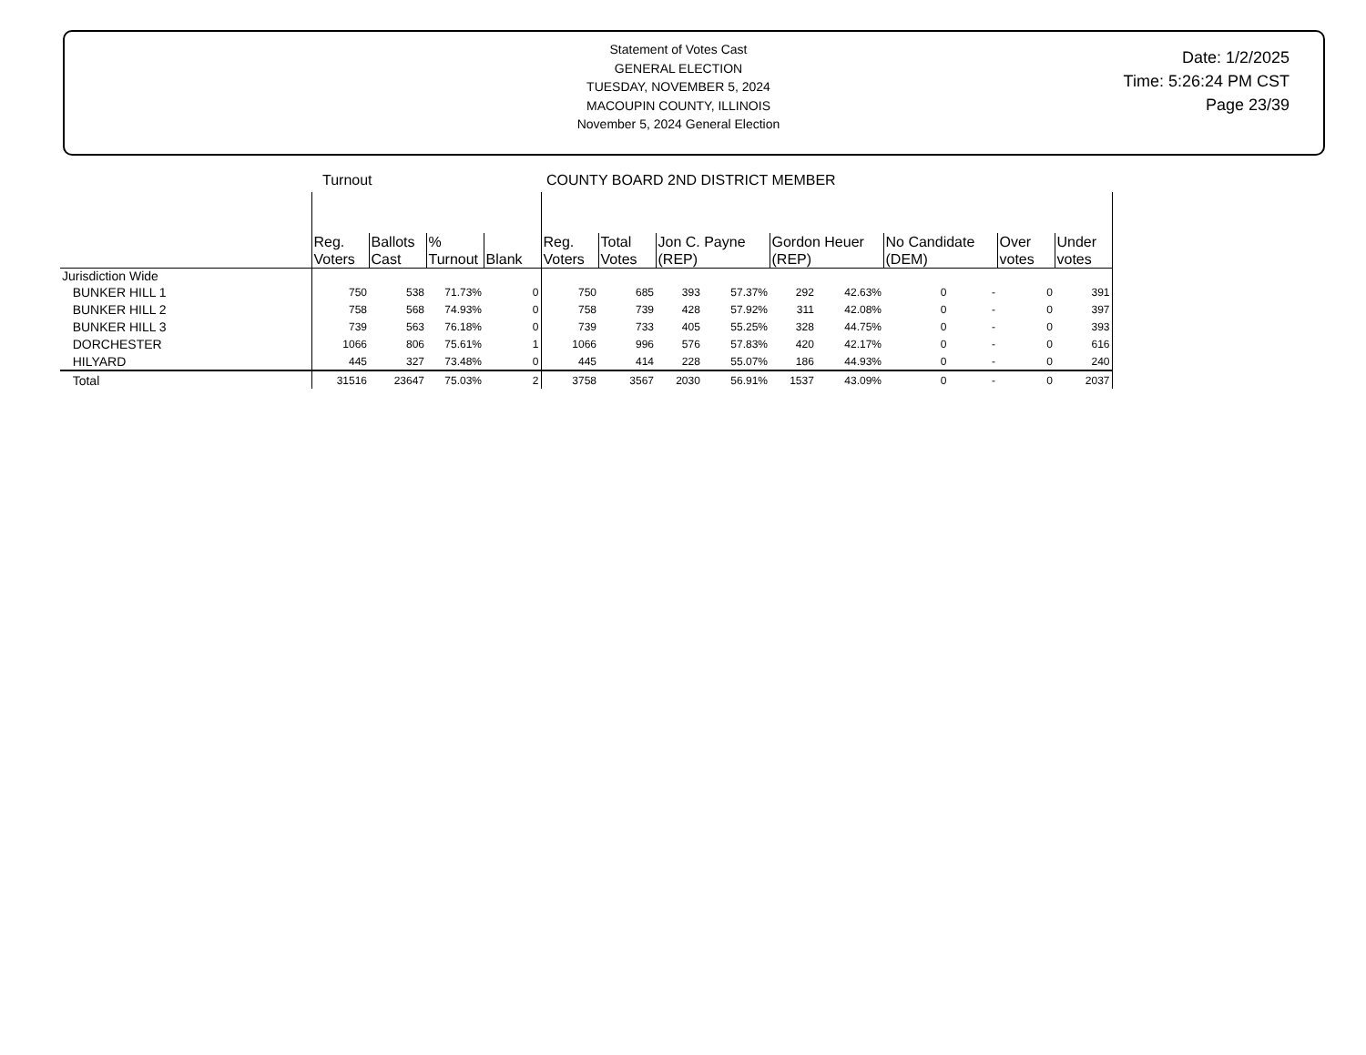Statement of Votes Cast
GENERAL ELECTION
TUESDAY, NOVEMBER 5, 2024
MACOUPIN COUNTY, ILLINOIS
November 5, 2024 General Election
Date: 1/2/2025
Time: 5:26:24 PM CST
Page 23/39
| | Turnout | | | | COUNTY BOARD 2ND DISTRICT MEMBER | | | | | | | | | |
| | Reg. Voters | Ballots Cast | % Turnout | Blank | Reg. Voters | Total Votes | Jon C. Payne (REP) | | Gordon Heuer (REP) | | No Candidate (DEM) | | Over votes | Under votes |
| Jurisdiction Wide | | | | | | | | | | | | | | |
| BUNKER HILL 1 | 750 | 538 | 71.73% | 0 | 750 | 685 | 393 | 57.37% | 292 | 42.63% | 0 | - | 0 | 391 |
| BUNKER HILL 2 | 758 | 568 | 74.93% | 0 | 758 | 739 | 428 | 57.92% | 311 | 42.08% | 0 | - | 0 | 397 |
| BUNKER HILL 3 | 739 | 563 | 76.18% | 0 | 739 | 733 | 405 | 55.25% | 328 | 44.75% | 0 | - | 0 | 393 |
| DORCHESTER | 1066 | 806 | 75.61% | 1 | 1066 | 996 | 576 | 57.83% | 420 | 42.17% | 0 | - | 0 | 616 |
| HILYARD | 445 | 327 | 73.48% | 0 | 445 | 414 | 228 | 55.07% | 186 | 44.93% | 0 | - | 0 | 240 |
| Total | 31516 | 23647 | 75.03% | 2 | 3758 | 3567 | 2030 | 56.91% | 1537 | 43.09% | 0 | - | 0 | 2037 |